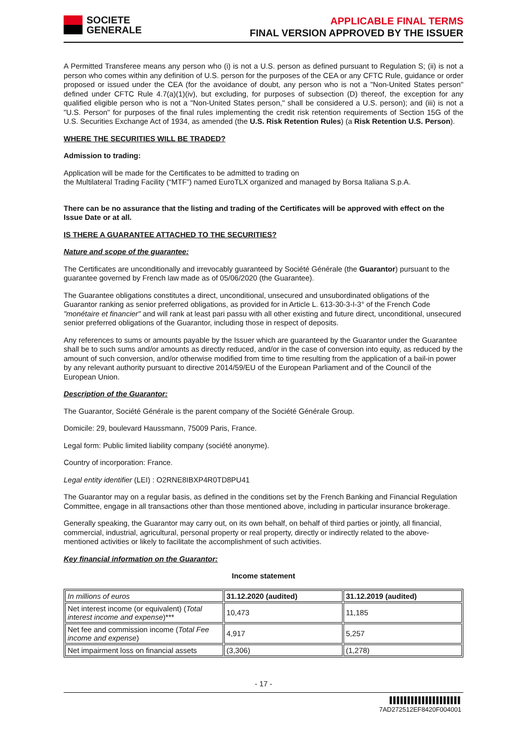SOCIETE
GENERALE
APPLICABLE FINAL TERMS
FINAL VERSION APPROVED BY THE ISSUER
A Permitted Transferee means any person who (i) is not a U.S. person as defined pursuant to Regulation S; (ii) is not a person who comes within any definition of U.S. person for the purposes of the CEA or any CFTC Rule, guidance or order proposed or issued under the CEA (for the avoidance of doubt, any person who is not a "Non-United States person" defined under CFTC Rule 4.7(a)(1)(iv), but excluding, for purposes of subsection (D) thereof, the exception for any qualified eligible person who is not a "Non-United States person," shall be considered a U.S. person); and (iii) is not a "U.S. Person" for purposes of the final rules implementing the credit risk retention requirements of Section 15G of the U.S. Securities Exchange Act of 1934, as amended (the U.S. Risk Retention Rules) (a Risk Retention U.S. Person).
WHERE THE SECURITIES WILL BE TRADED?
Admission to trading:
Application will be made for the Certificates to be admitted to trading on
the Multilateral Trading Facility (“MTF”) named EuroTLX organized and managed by Borsa Italiana S.p.A.
There can be no assurance that the listing and trading of the Certificates will be approved with effect on the Issue Date or at all.
IS THERE A GUARANTEE ATTACHED TO THE SECURITIES?
Nature and scope of the guarantee:
The Certificates are unconditionally and irrevocably guaranteed by Société Générale (the Guarantor) pursuant to the guarantee governed by French law made as of 05/06/2020 (the Guarantee).
The Guarantee obligations constitutes a direct, unconditional, unsecured and unsubordinated obligations of the Guarantor ranking as senior preferred obligations, as provided for in Article L. 613-30-3-I-3° of the French Code "monétaire et financier" and will rank at least pari passu with all other existing and future direct, unconditional, unsecured senior preferred obligations of the Guarantor, including those in respect of deposits.
Any references to sums or amounts payable by the Issuer which are guaranteed by the Guarantor under the Guarantee shall be to such sums and/or amounts as directly reduced, and/or in the case of conversion into equity, as reduced by the amount of such conversion, and/or otherwise modified from time to time resulting from the application of a bail-in power by any relevant authority pursuant to directive 2014/59/EU of the European Parliament and of the Council of the European Union.
Description of the Guarantor:
The Guarantor, Société Générale is the parent company of the Société Générale Group.
Domicile: 29, boulevard Haussmann, 75009 Paris, France.
Legal form: Public limited liability company (société anonyme).
Country of incorporation: France.
Legal entity identifier (LEI) : O2RNE8IBXP4R0TD8PU41
The Guarantor may on a regular basis, as defined in the conditions set by the French Banking and Financial Regulation Committee, engage in all transactions other than those mentioned above, including in particular insurance brokerage.
Generally speaking, the Guarantor may carry out, on its own behalf, on behalf of third parties or jointly, all financial, commercial, industrial, agricultural, personal property or real property, directly or indirectly related to the above-mentioned activities or likely to facilitate the accomplishment of such activities.
Key financial information on the Guarantor:
Income statement
| In millions of euros | 31.12.2020 (audited) | 31.12.2019 (audited) |
| Net interest income (or equivalent) ( Total interest income and expense )*** | 10,473 | 11,185 |
| Net fee and commission income ( Total Fee income and expense ) | 4,917 | 5,257 |
| Net impairment loss on financial assets | (3,306) | (1,278) |
- 17 -
▌▌▌▌▌▌▌▌▌▌▌▌▌▌▌▌▌▌▌▌
7AD272512EF8420F004001